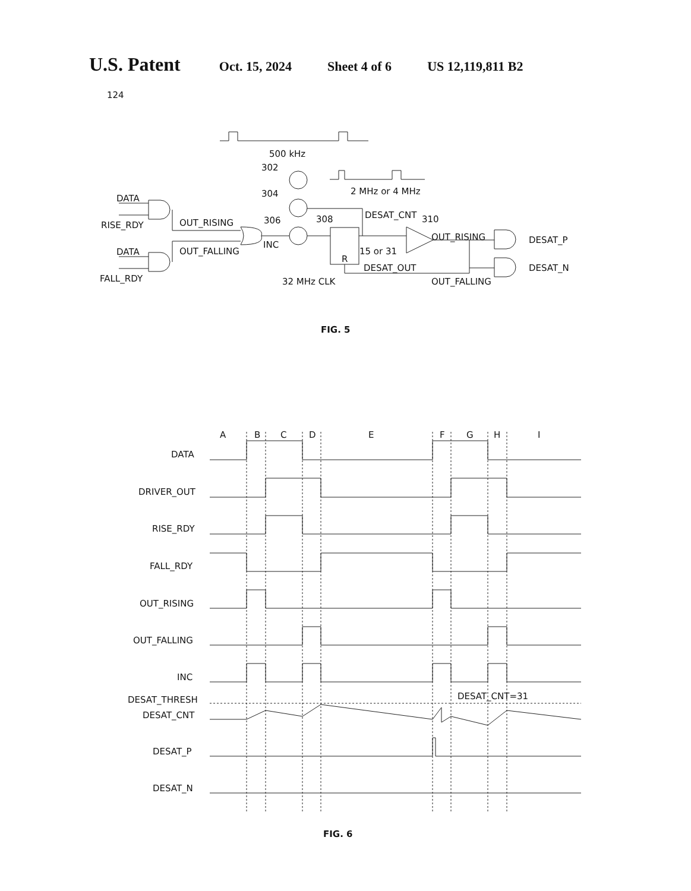U.S. Patent
Oct. 15, 2024 Sheet 4 of 6 US 12,119,811 B2
124
500 kHz
302
304
306
308
2 MHz or 4 MHz
DESAT_CNT
310
DATA
RISE_RDY
OUT_RISING
DATA
FALL_RDY
OUT_FALLING
INC
15 or 31
DESAT_OUT
32 MHz CLK
OUT_RISING
OUT_FALLING
DESAT_P
DESAT_N
R
FIG. 5
A
B
C
D
E
F
G
H
I
DATA
DRIVER_OUT
RISE_RDY
FALL_RDY
OUT_RISING
OUT_FALLING
INC
DESAT_THRESH
DESAT_CNT
DESAT_P
DESAT_N
DESAT_CNT=31
FIG. 6